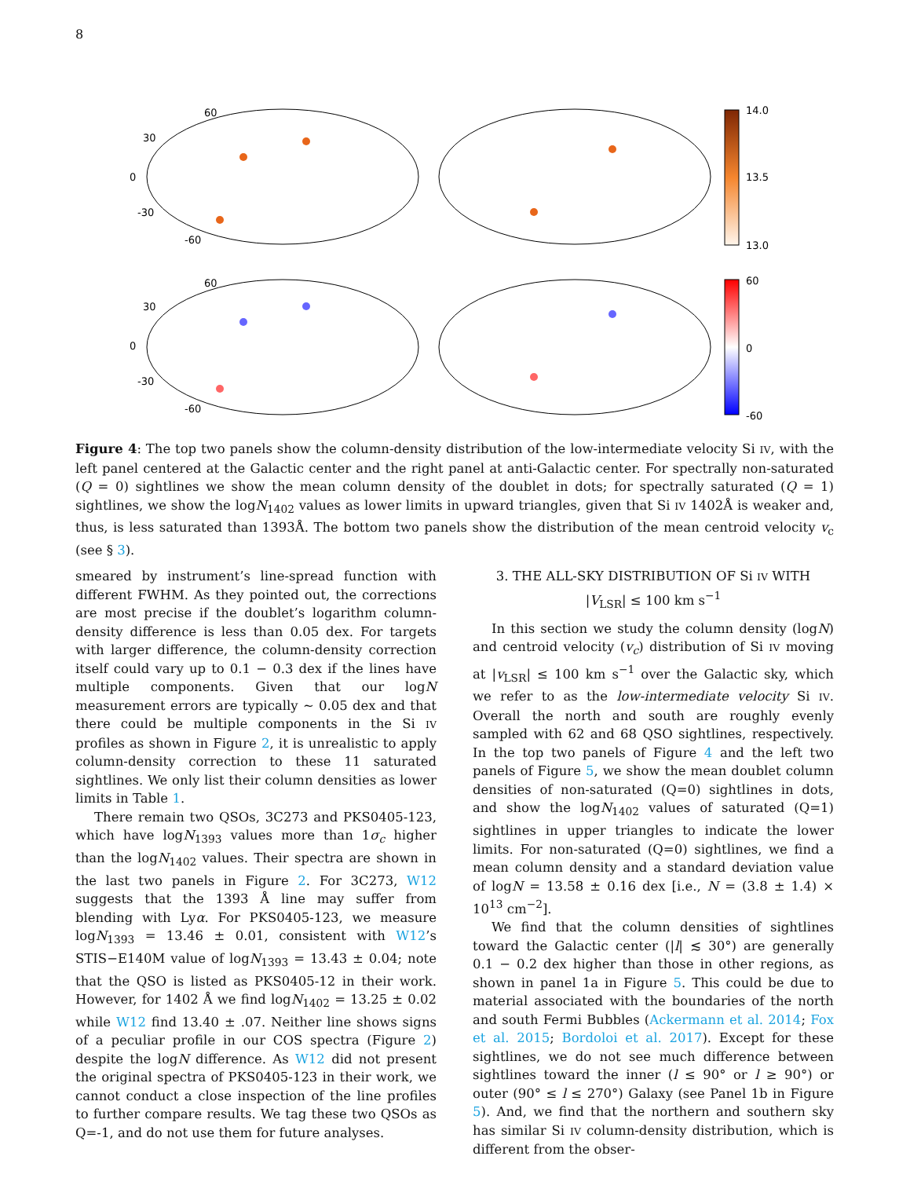8
60
30
0
-30
-60
60
30
0
-30
-60
14.0
13.5
13.0
60
0
-60
Figure 4: The top two panels show the column-density distribution of the low-intermediate velocity Si IV, with the left panel centered at the Galactic center and the right panel at anti-Galactic center. For spectrally non-saturated (Q = 0) sightlines we show the mean column density of the doublet in dots; for spectrally saturated (Q = 1) sightlines, we show the logN<sub>1402</sub> values as lower limits in upward triangles, given that Si IV 1402Å is weaker and, thus, is less saturated than 1393Å. The bottom two panels show the distribution of the mean centroid velocity v<sub>c</sub> (see § 3).
smeared by instrument’s line-spread function with different FWHM. As they pointed out, the corrections are most precise if the doublet’s logarithm column-density difference is less than 0.05 dex. For targets with larger difference, the column-density correction itself could vary up to 0.1 − 0.3 dex if the lines have multiple components. Given that our logN measurement errors are typically ∼ 0.05 dex and that there could be multiple components in the Si IV profiles as shown in Figure 2, it is unrealistic to apply column-density correction to these 11 saturated sightlines. We only list their column densities as lower limits in Table 1.
There remain two QSOs, 3C273 and PKS0405-123, which have logN<sub>1393</sub> values more than 1σ<sub>c</sub> higher than the logN<sub>1402</sub> values. Their spectra are shown in the last two panels in Figure 2. For 3C273, W12 suggests that the 1393 Å line may suffer from blending with Lyα. For PKS0405-123, we measure logN<sub>1393</sub> = 13.46 ± 0.01, consistent with W12’s STIS−E140M value of logN<sub>1393</sub> = 13.43 ± 0.04; note that the QSO is listed as PKS0405-12 in their work. However, for 1402 Å we find logN<sub>1402</sub> = 13.25 ± 0.02 while W12 find 13.40 ± .07. Neither line shows signs of a peculiar profile in our COS spectra (Figure 2) despite the logN difference. As W12 did not present the original spectra of PKS0405-123 in their work, we cannot conduct a close inspection of the line profiles to further compare results. We tag these two QSOs as Q=-1, and do not use them for future analyses.
3. THE ALL-SKY DISTRIBUTION OF Si IV WITH
|V<sub>LSR</sub>| ≤ 100 km s<sup>−1</sup>
In this section we study the column density (logN) and centroid velocity (v<sub>c</sub>) distribution of Si IV moving at |v<sub>LSR</sub>| ≤ 100 km s<sup>−1</sup> over the Galactic sky, which we refer to as the low-intermediate velocity Si IV. Overall the north and south are roughly evenly sampled with 62 and 68 QSO sightlines, respectively. In the top two panels of Figure 4 and the left two panels of Figure 5, we show the mean doublet column densities of non-saturated (Q=0) sightlines in dots, and show the logN<sub>1402</sub> values of saturated (Q=1) sightlines in upper triangles to indicate the lower limits. For non-saturated (Q=0) sightlines, we find a mean column density and a standard deviation value of logN = 13.58 ± 0.16 dex [i.e., N = (3.8 ± 1.4) × 10<sup>13</sup> cm<sup>−2</sup>].
We find that the column densities of sightlines toward the Galactic center (|l| ≲ 30°) are generally 0.1 − 0.2 dex higher than those in other regions, as shown in panel 1a in Figure 5. This could be due to material associated with the boundaries of the north and south Fermi Bubbles (Ackermann et al. 2014; Fox et al. 2015; Bordoloi et al. 2017). Except for these sightlines, we do not see much difference between sightlines toward the inner (l ≤ 90° or l ≥ 90°) or outer (90° ≤ l ≤ 270°) Galaxy (see Panel 1b in Figure 5). And, we find that the northern and southern sky has similar Si IV column-density distribution, which is different from the obser-